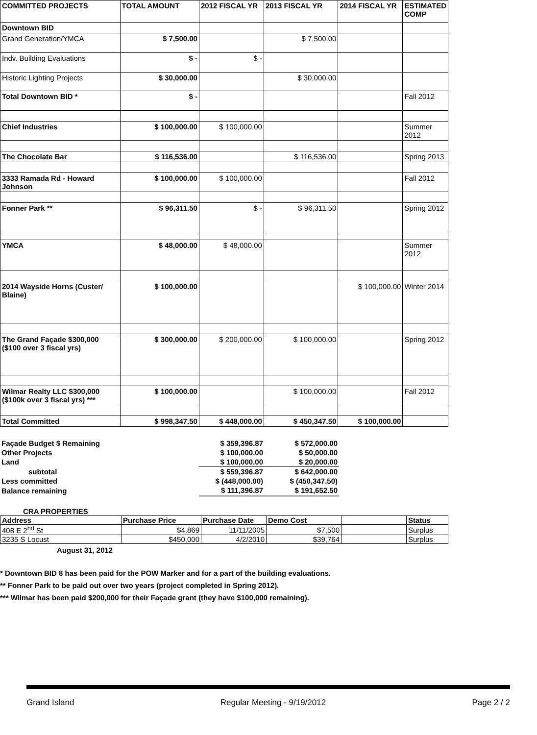| COMMITTED PROJECTS | TOTAL AMOUNT | 2012 FISCAL YR | 2013 FISCAL YR | 2014 FISCAL YR | ESTIMATED COMP |
| --- | --- | --- | --- | --- | --- |
| Downtown BID | | | | | |
| Grand Generation/YMCA | $ 7,500.00 | | $ 7,500.00 | | |
| Indv. Building Evaluations | $ - | $ - | | | |
| Historic Lighting Projects | $ 30,000.00 | | $ 30,000.00 | | |
| Total Downtown BID * | $ - | | | | Fall 2012 |
| Chief Industries | $ 100,000.00 | $ 100,000.00 | | | Summer 2012 |
| The Chocolate Bar | $ 116,536.00 | | $ 116,536.00 | | Spring 2013 |
| 3333 Ramada Rd - Howard Johnson | $ 100,000.00 | $ 100,000.00 | | | Fall 2012 |
| Fonner Park ** | $ 96,311.50 | $ - | $ 96,311.50 | | Spring 2012 |
| YMCA | $ 48,000.00 | $ 48,000.00 | | | Summer 2012 |
| 2014 Wayside Horns (Custer/ Blaine) | $ 100,000.00 | | | $ 100,000.00 | Winter 2014 |
| The Grand Façade $300,000 ($100 over 3 fiscal yrs) | $ 300,000.00 | $ 200,000.00 | $ 100,000.00 | | Spring 2012 |
| Wilmar Realty LLC $300,000 ($100k over 3 fiscal yrs) *** | $ 100,000.00 | | $ 100,000.00 | | Fall 2012 |
| Total Committed | $ 998,347.50 | $ 448,000.00 | $ 450,347.50 | $ 100,000.00 | |
| Façade Budget $ Remaining | $ 359,396.87 | $ 572,000.00 |
| Other Projects | $ 100,000.00 | $ 50,000.00 |
| Land | $ 100,000.00 | $ 20,000.00 |
| subtotal | $ 559,396.87 | $ 642,000.00 |
| Less committed | $ (448,000.00) | $ (450,347.50) |
| Balance remaining | $ 111,396.87 | $ 191,652.50 |
CRA PROPERTIES
| Address | Purchase Price | Purchase Date | Demo Cost | | Status |
| --- | --- | --- | --- | --- | --- |
| 408 E 2<sup>nd</sup> St | $4,869 | 11/11/2005 | $7,500 | | Surplus |
| 3235 S Locust | $450,000 | 4/2/2010 | $39,764 | | Surplus |
August 31, 2012
* Downtown BID 8 has been paid for the POW Marker and for a part of the building evaluations.
** Fonner Park to be paid out over two years (project completed in Spring 2012).
*** Wilmar has been paid $200,000 for their Façade grant (they have $100,000 remaining).
Grand Island Regular Meeting - 9/19/2012 Page 2 / 2